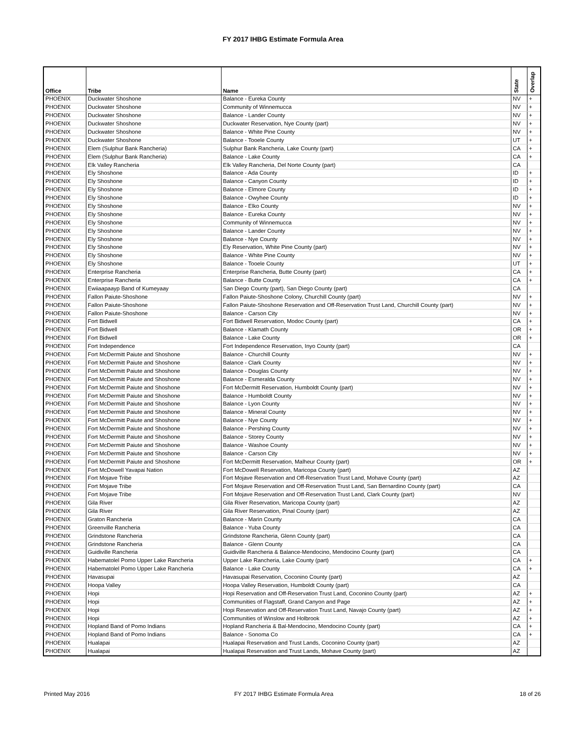FY 2017 IHBG Estimate Formula Area
| Office | Tribe | Name | State | Overlap |
| --- | --- | --- | --- | --- |
| PHOENIX | Duckwater Shoshone | Balance - Eureka County | NV | + |
| PHOENIX | Duckwater Shoshone | Community of Winnemucca | NV | + |
| PHOENIX | Duckwater Shoshone | Balance - Lander County | NV | + |
| PHOENIX | Duckwater Shoshone | Duckwater Reservation, Nye County (part) | NV | + |
| PHOENIX | Duckwater Shoshone | Balance - White Pine County | NV | + |
| PHOENIX | Duckwater Shoshone | Balance - Tooele County | UT | + |
| PHOENIX | Elem (Sulphur Bank Rancheria) | Sulphur Bank Rancheria, Lake County (part) | CA | + |
| PHOENIX | Elem (Sulphur Bank Rancheria) | Balance - Lake County | CA | + |
| PHOENIX | Elk Valley Rancheria | Elk Valley Rancheria, Del Norte County (part) | CA | |
| PHOENIX | Ely Shoshone | Balance - Ada County | ID | + |
| PHOENIX | Ely Shoshone | Balance - Canyon County | ID | + |
| PHOENIX | Ely Shoshone | Balance - Elmore County | ID | + |
| PHOENIX | Ely Shoshone | Balance - Owyhee County | ID | + |
| PHOENIX | Ely Shoshone | Balance - Elko County | NV | + |
| PHOENIX | Ely Shoshone | Balance - Eureka County | NV | + |
| PHOENIX | Ely Shoshone | Community of Winnemucca | NV | + |
| PHOENIX | Ely Shoshone | Balance - Lander County | NV | + |
| PHOENIX | Ely Shoshone | Balance - Nye County | NV | + |
| PHOENIX | Ely Shoshone | Ely Reservation, White Pine County (part) | NV | + |
| PHOENIX | Ely Shoshone | Balance - White Pine County | NV | + |
| PHOENIX | Ely Shoshone | Balance - Tooele County | UT | + |
| PHOENIX | Enterprise Rancheria | Enterprise Rancheria, Butte County (part) | CA | + |
| PHOENIX | Enterprise Rancheria | Balance - Butte County | CA | + |
| PHOENIX | Ewiiaapaayp Band of Kumeyaay | San Diego County (part), San Diego County (part) | CA | |
| PHOENIX | Fallon Paiute-Shoshone | Fallon Paiute-Shoshone Colony, Churchill County (part) | NV | + |
| PHOENIX | Fallon Paiute-Shoshone | Fallon Paiute-Shoshone Reservation and Off-Reservation Trust Land, Churchill County (part) | NV | + |
| PHOENIX | Fallon Paiute-Shoshone | Balance - Carson City | NV | + |
| PHOENIX | Fort Bidwell | Fort Bidwell Reservation, Modoc County (part) | CA | + |
| PHOENIX | Fort Bidwell | Balance - Klamath County | OR | + |
| PHOENIX | Fort Bidwell | Balance - Lake County | OR | + |
| PHOENIX | Fort Independence | Fort Independence Reservation, Inyo County (part) | CA | |
| PHOENIX | Fort McDermitt Paiute and Shoshone | Balance - Churchill County | NV | + |
| PHOENIX | Fort McDermitt Paiute and Shoshone | Balance - Clark County | NV | + |
| PHOENIX | Fort McDermitt Paiute and Shoshone | Balance - Douglas County | NV | + |
| PHOENIX | Fort McDermitt Paiute and Shoshone | Balance - Esmeralda County | NV | + |
| PHOENIX | Fort McDermitt Paiute and Shoshone | Fort McDermitt Reservation, Humboldt County (part) | NV | + |
| PHOENIX | Fort McDermitt Paiute and Shoshone | Balance - Humboldt County | NV | + |
| PHOENIX | Fort McDermitt Paiute and Shoshone | Balance - Lyon County | NV | + |
| PHOENIX | Fort McDermitt Paiute and Shoshone | Balance - Mineral County | NV | + |
| PHOENIX | Fort McDermitt Paiute and Shoshone | Balance - Nye County | NV | + |
| PHOENIX | Fort McDermitt Paiute and Shoshone | Balance - Pershing County | NV | + |
| PHOENIX | Fort McDermitt Paiute and Shoshone | Balance - Storey County | NV | + |
| PHOENIX | Fort McDermitt Paiute and Shoshone | Balance - Washoe County | NV | + |
| PHOENIX | Fort McDermitt Paiute and Shoshone | Balance - Carson City | NV | + |
| PHOENIX | Fort McDermitt Paiute and Shoshone | Fort McDermitt Reservation, Malheur County (part) | OR | + |
| PHOENIX | Fort McDowell Yavapai Nation | Fort McDowell Reservation, Maricopa County (part) | AZ | |
| PHOENIX | Fort Mojave Tribe | Fort Mojave Reservation and Off-Reservation Trust Land, Mohave County (part) | AZ | |
| PHOENIX | Fort Mojave Tribe | Fort Mojave Reservation and Off-Reservation Trust Land, San Bernardino County (part) | CA | |
| PHOENIX | Fort Mojave Tribe | Fort Mojave Reservation and Off-Reservation Trust Land, Clark County (part) | NV | |
| PHOENIX | Gila River | Gila River Reservation, Maricopa County (part) | AZ | |
| PHOENIX | Gila River | Gila River Reservation, Pinal County (part) | AZ | |
| PHOENIX | Graton Rancheria | Balance - Marin County | CA | |
| PHOENIX | Greenville Rancheria | Balance - Yuba County | CA | |
| PHOENIX | Grindstone Rancheria | Grindstone Rancheria, Glenn County (part) | CA | |
| PHOENIX | Grindstone Rancheria | Balance - Glenn County | CA | |
| PHOENIX | Guidiville Rancheria | Guidiville Rancheria & Balance-Mendocino, Mendocino County (part) | CA | |
| PHOENIX | Habematolel Pomo Upper Lake Rancheria | Upper Lake Rancheria, Lake County (part) | CA | + |
| PHOENIX | Habematolel Pomo Upper Lake Rancheria | Balance - Lake County | CA | + |
| PHOENIX | Havasupai | Havasupai Reservation, Coconino County (part) | AZ | |
| PHOENIX | Hoopa Valley | Hoopa Valley Reservation, Humboldt County (part) | CA | |
| PHOENIX | Hopi | Hopi Reservation and Off-Reservation Trust Land, Coconino County (part) | AZ | + |
| PHOENIX | Hopi | Communities of Flagstaff, Grand Canyon and Page | AZ | + |
| PHOENIX | Hopi | Hopi Reservation and Off-Reservation Trust Land, Navajo County (part) | AZ | + |
| PHOENIX | Hopi | Communities of Winslow and Holbrook | AZ | + |
| PHOENIX | Hopland Band of Pomo Indians | Hopland Rancheria & Bal-Mendocino, Mendocino County (part) | CA | + |
| PHOENIX | Hopland Band of Pomo Indians | Balance - Sonoma Co | CA | + |
| PHOENIX | Hualapai | Hualapai Reservation and Trust Lands, Coconino County (part) | AZ | |
| PHOENIX | Hualapai | Hualapai Reservation and Trust Lands, Mohave County (part) | AZ | |
Printed May 2016
FY 2017 IHBG Estimate Formula Area
18 of 26